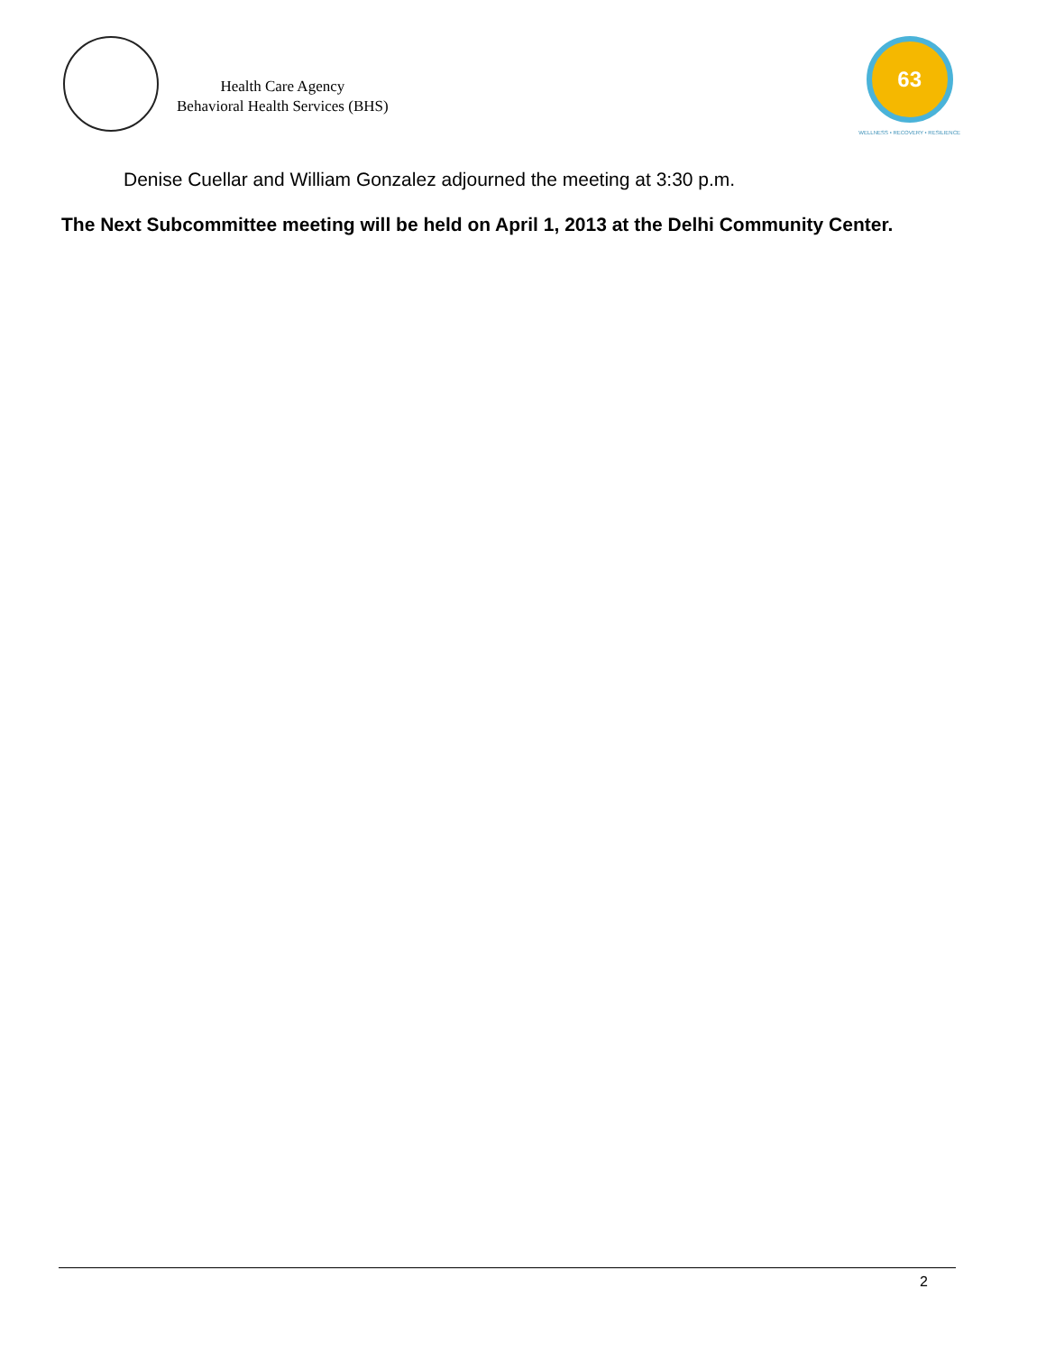Health Care Agency
Behavioral Health Services (BHS)
63
WELLNESS • RECOVERY • RESILIENCE
Denise Cuellar and William Gonzalez adjourned the meeting at 3:30 p.m.
The Next Subcommittee meeting will be held on April 1, 2013 at the Delhi Community Center.
2